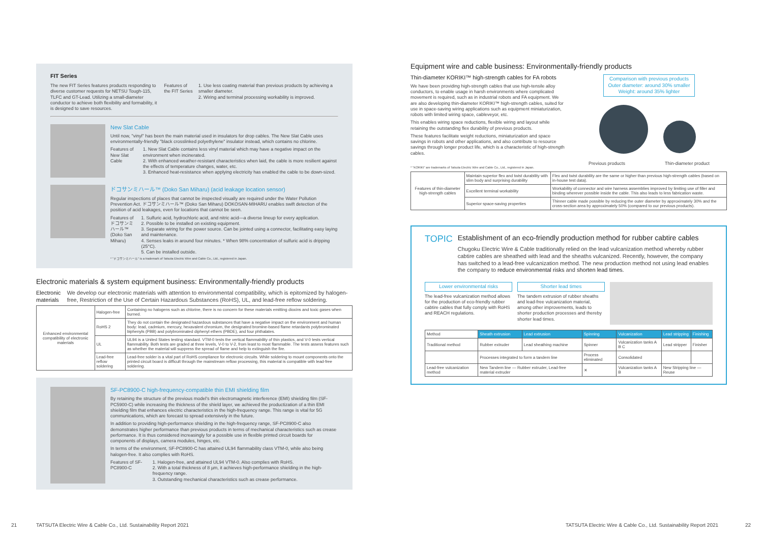FIT Series
The new FIT Series features products responding to diverse customer requests for NETSU Tough-115, TLFC and GT-Lead. Utilizing a small-diameter conductor to achieve both flexibility and formability, it is designed to save resources.
Features of the FIT Series
1. Use less coating material than previous products by achieving a smaller diameter.
2. Wiring and terminal processing workability is improved.
New Slat Cable
Until now, "vinyl" has been the main material used in insulators for drop cables. The New Slat Cable uses environmentally-friendly "black crosslinked polyethylene" insulator instead, which contains no chlorine.
Features of New Slat Cable
1. New Slat Cable contains less vinyl material which may have a negative impact on the environment when incinerated.
2. With enhanced weather-resistant characteristics when laid, the cable is more resilient against the effects of temperature changes, water, etc.
3. Enhanced heat-resistance when applying electricity has enabled the cable to be down-sized.
ドコサンミハール™ (Doko San Miharu) (acid leakage location sensor)
Regular inspections of places that cannot be inspected visually are required under the Water Pollution Prevention Act. ドコサンミハール™ (Doko San Miharu) DOKOSAN-MIHARU enables swift detection of the position of acid leakages, even for locations that cannot be seen.
Features of ドコサンミハール™ (Doko San Miharu)
1. Sulfuric acid, hydrochloric acid, and nitric acid—a diverse lineup for every application.
2. Possible to be installed on existing equipment.
3. Separate wiring for the power source. Can be jointed using a connector, facilitating easy laying and maintenance.
4. Senses leaks in around four minutes. * When 98% concentration of sulfuric acid is dripping (25°C).
5. Can be installed outside.
* "ドコサンミハール" is a trademark of Tatsuta Electric Wire and Cable Co., Ltd., registered in Japan.
Electronic materials & system equipment business: Environmentally-friendly products
Electronic materials We develop our electronic materials with attention to environmental compatibility, which is epitomized by halogen-free, Restriction of the Use of Certain Hazardous Substances (RoHS), UL, and lead-free reflow soldering.
| Enhanced environmental compatibility of electronic materials | Halogen-free | Containing no halogens such as chlorine, there is no concern for these materials emitting dioxins and toxic gases when burned. |
| | RoHS 2 | They do not contain the designated hazardous substances that have a negative impact on the environment and human body: lead, cadmium, mercury, hexavalent chromium, the designated bromine-based flame retardants polybrominated biphenyls (PBB) and polybrominated diphenyl ethers (PBDE), and four phthalates. |
| | UL | UL94 is a United States testing standard. VTM-0 tests the vertical flammability of thin plastics, and V-0 tests vertical flammability. Both tests are graded at three levels, V-0 to V-2, from least to most flammable. The tests assess features such as whether the material will suppress the spread of flame and help to extinguish the fire. |
| | Lead-free reflow soldering | Lead-free solder is a vital part of RoHS compliance for electronic circuits. While soldering to mount components onto the printed circuit board is difficult through the mainstream reflow processing, this material is compatible with lead-free soldering. |
SF-PC8900-C high-frequency-compatible thin EMI shielding film
By retaining the structure of the previous model's thin electromagnetic interference (EMI) shielding film (SF-PC5900-C) while increasing the thickness of the shield layer, we achieved the productization of a thin EMI shielding film that enhances electric characteristics in the high-frequency range. This range is vital for 5G communications, which are forecast to spread extensively in the future.
In addition to providing high-performance shielding in the high-frequency range, SF-PC8900-C also demonstrates higher performance than previous products in terms of mechanical characteristics such as crease performance. It is thus considered increasingly for a possible use in flexible printed circuit boards for components of displays, camera modules, hinges, etc.
In terms of the environment, SF-PC8900-C has attained UL94 flammability class VTM-0, while also being halogen-free. It also complies with RoHS.
Features of SF-PC8900-C
1. Halogen-free, and attained UL94 VTM-0. Also complies with RoHS.
2. With a total thickness of 8 µm, it achieves high-performance shielding in the high-frequency range.
3. Outstanding mechanical characteristics such as crease performance.
Equipment wire and cable business: Environmentally-friendly products
Thin-diameter KORIKI™ high-strength cables for FA robots
We have been providing high-strength cables that use high-tensile alloy conductors, to enable usage in harsh environments where complicated movement is required, such as in industrial robots and FA equipment. We are also developing thin-diameter KORIKI™ high-strength cables, suited for use in space-saving wiring applications such as equipment miniaturization, robots with limited wiring space, cableveyor, etc.
This enables wiring space reductions, flexible wiring and layout while retaining the outstanding flex durability of previous products.
These features facilitate weight reductions, miniaturization and space savings in robots and other applications, and also contribute to resource savings through longer product life, which is a characteristic of high-strength cables.
Comparison with previous products
Outer diameter: around 30% smaller
Weight: around 35% lighter
Previous products Thin-diameter product
* "KORIKI" are trademarks of Tatsuta Electric Wire and Cable Co., Ltd., registered in Japan.
| Features of thin-diameter high-strength cables | Maintain superior flex and twist durability with slim body and surprising durability | Flex and twist durability are the same or higher than previous high-strength cables (based on in-house test data). |
| | Excellent terminal workability | Workability of connector and wire harness assemblies improved by limiting use of filler and binding wherever possible inside the cable. This also leads to less fabrication waste. |
| | Superior space-saving properties | Thinner cable made possible by reducing the outer diameter by approximately 30% and the cross-section area by approximately 50% (compared to our previous products). |
TOPIC
Establishment of an eco-friendly production method for rubber cabtire cables
Chugoku Electric Wire & Cable traditionally relied on the lead vulcanization method whereby rubber cabtire cables are sheathed with lead and the sheaths vulcanized. Recently, however, the company has switched to a lead-free vulcanization method. The new production method not using lead enables the company to reduce environmental risks and shorten lead times.
Lower environmental risks
The lead-free vulcanization method allows for the production of eco-friendly rubber cabtire cables that fully comply with RoHS and REACH regulations.
Shorter lead times
The tandem extrusion of rubber sheaths and lead-free vulcanization material, among other improvements, leads to shorter production processes and thereby shorter lead times.
| Method | Sheath extrusion | Lead extrusion | Spinning | Vulcanization | Lead stripping | Finishing |
| Traditional method | Rubber extruder | Lead sheathing machine | Spinner | Vulcanization tanks A B C | Lead stripper | Finisher |
| | Processes integrated to form a tandem line | | Process eliminated | Consolidated | | |
| Lead-free vulcanization method | New Tandem line — Rubber extruder, Lead-free material extruder | | ✕ | Vulcanization tanks A B | New Stripping line — Reuse | |
21
TATSUTA Electric Wire & Cable Co., Ltd. Sustainability Report 2021
TATSUTA Electric Wire & Cable Co., Ltd. Sustainability Report 2021
22